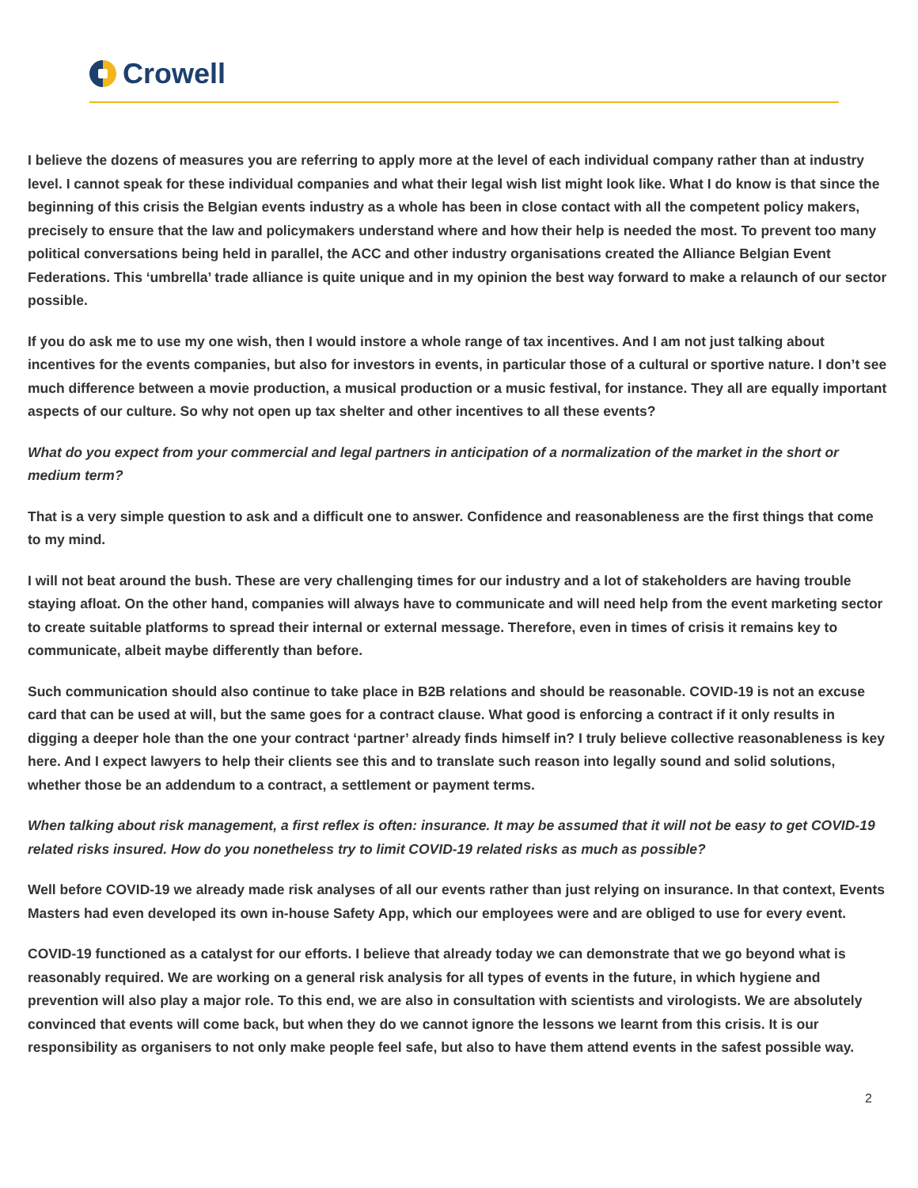Crowell
I believe the dozens of measures you are referring to apply more at the level of each individual company rather than at industry level. I cannot speak for these individual companies and what their legal wish list might look like. What I do know is that since the beginning of this crisis the Belgian events industry as a whole has been in close contact with all the competent policy makers, precisely to ensure that the law and policymakers understand where and how their help is needed the most. To prevent too many political conversations being held in parallel, the ACC and other industry organisations created the Alliance Belgian Event Federations. This ‘umbrella’ trade alliance is quite unique and in my opinion the best way forward to make a relaunch of our sector possible.
If you do ask me to use my one wish, then I would instore a whole range of tax incentives. And I am not just talking about incentives for the events companies, but also for investors in events, in particular those of a cultural or sportive nature. I don’t see much difference between a movie production, a musical production or a music festival, for instance. They all are equally important aspects of our culture. So why not open up tax shelter and other incentives to all these events?
What do you expect from your commercial and legal partners in anticipation of a normalization of the market in the short or medium term?
That is a very simple question to ask and a difficult one to answer. Confidence and reasonableness are the first things that come to my mind.
I will not beat around the bush. These are very challenging times for our industry and a lot of stakeholders are having trouble staying afloat. On the other hand, companies will always have to communicate and will need help from the event marketing sector to create suitable platforms to spread their internal or external message. Therefore, even in times of crisis it remains key to communicate, albeit maybe differently than before.
Such communication should also continue to take place in B2B relations and should be reasonable. COVID-19 is not an excuse card that can be used at will, but the same goes for a contract clause. What good is enforcing a contract if it only results in digging a deeper hole than the one your contract ‘partner’ already finds himself in? I truly believe collective reasonableness is key here. And I expect lawyers to help their clients see this and to translate such reason into legally sound and solid solutions, whether those be an addendum to a contract, a settlement or payment terms.
When talking about risk management, a first reflex is often: insurance. It may be assumed that it will not be easy to get COVID-19 related risks insured. How do you nonetheless try to limit COVID-19 related risks as much as possible?
Well before COVID-19 we already made risk analyses of all our events rather than just relying on insurance. In that context, Events Masters had even developed its own in-house Safety App, which our employees were and are obliged to use for every event.
COVID-19 functioned as a catalyst for our efforts. I believe that already today we can demonstrate that we go beyond what is reasonably required. We are working on a general risk analysis for all types of events in the future, in which hygiene and prevention will also play a major role. To this end, we are also in consultation with scientists and virologists. We are absolutely convinced that events will come back, but when they do we cannot ignore the lessons we learnt from this crisis. It is our responsibility as organisers to not only make people feel safe, but also to have them attend events in the safest possible way.
2